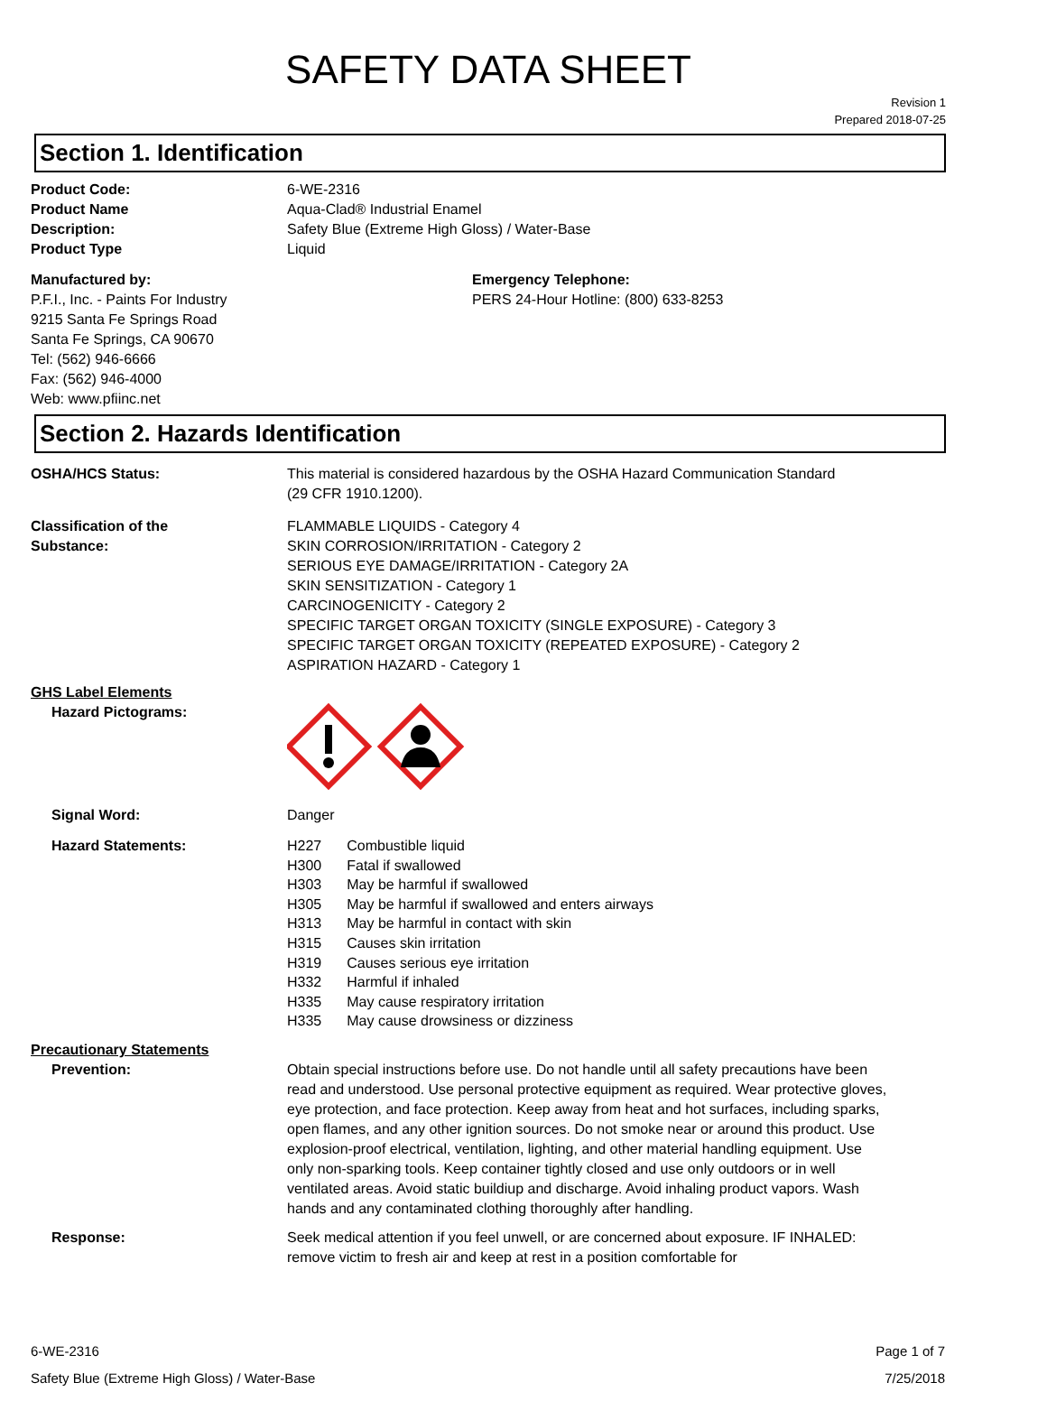SAFETY DATA SHEET
Revision 1
Prepared 2018-07-25
Section 1. Identification
Product Code: 6-WE-2316
Product Name Aqua-Clad® Industrial Enamel
Description: Safety Blue (Extreme High Gloss) / Water-Base
Product Type Liquid
Manufactured by:
P.F.I., Inc. - Paints For Industry
9215 Santa Fe Springs Road
Santa Fe Springs, CA 90670
Tel: (562) 946-6666
Fax: (562) 946-4000
Web: www.pfiinc.net
Emergency Telephone:
PERS 24-Hour Hotline: (800) 633-8253
Section 2. Hazards Identification
OSHA/HCS Status: This material is considered hazardous by the OSHA Hazard Communication Standard
(29 CFR 1910.1200).
Classification of the
Substance:
FLAMMABLE LIQUIDS - Category 4
SKIN CORROSION/IRRITATION - Category 2
SERIOUS EYE DAMAGE/IRRITATION - Category 2A
SKIN SENSITIZATION - Category 1
CARCINOGENICITY - Category 2
SPECIFIC TARGET ORGAN TOXICITY (SINGLE EXPOSURE) - Category 3
SPECIFIC TARGET ORGAN TOXICITY (REPEATED EXPOSURE) - Category 2
ASPIRATION HAZARD - Category 1
GHS Label Elements
Hazard Pictograms:
Signal Word: Danger
Hazard Statements:
| H227 | Combustible liquid |
| H300 | Fatal if swallowed |
| H303 | May be harmful if swallowed |
| H305 | May be harmful if swallowed and enters airways |
| H313 | May be harmful in contact with skin |
| H315 | Causes skin irritation |
| H319 | Causes serious eye irritation |
| H332 | Harmful if inhaled |
| H335 | May cause respiratory irritation |
| H335 | May cause drowsiness or dizziness |
Precautionary Statements
Prevention: Obtain special instructions before use. Do not handle until all safety precautions have been read and understood. Use personal protective equipment as required. Wear protective gloves, eye protection, and face protection. Keep away from heat and hot surfaces, including sparks, open flames, and any other ignition sources. Do not smoke near or around this product. Use explosion-proof electrical, ventilation, lighting, and other material handling equipment. Use only non-sparking tools. Keep container tightly closed and use only outdoors or in well ventilated areas. Avoid static buildiup and discharge. Avoid inhaling product vapors. Wash hands and any contaminated clothing thoroughly after handling.
Response: Seek medical attention if you feel unwell, or are concerned about exposure. IF INHALED: remove victim to fresh air and keep at rest in a position comfortable for
6-WE-2316
Safety Blue (Extreme High Gloss) / Water-Base
Page 1 of 7
7/25/2018